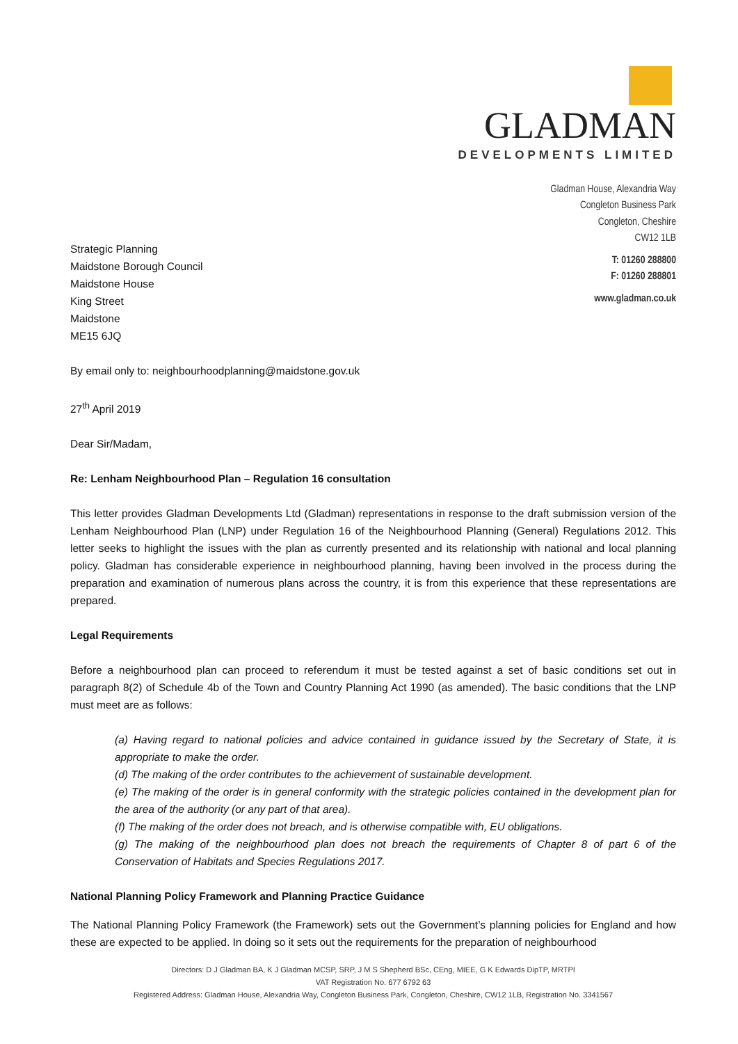GLADMAN
DEVELOPMENTS LIMITED
Strategic Planning
Maidstone Borough Council
Maidstone House
King Street
Maidstone
ME15 6JQ
Gladman House, Alexandria Way
Congleton Business Park
Congleton, Cheshire
CW12 1LB
T: 01260 288800
F: 01260 288801
www.gladman.co.uk
By email only to: neighbourhoodplanning@maidstone.gov.uk
27<sup>th</sup> April 2019
Dear Sir/Madam,
Re: Lenham Neighbourhood Plan – Regulation 16 consultation
This letter provides Gladman Developments Ltd (Gladman) representations in response to the draft submission version of the Lenham Neighbourhood Plan (LNP) under Regulation 16 of the Neighbourhood Planning (General) Regulations 2012. This letter seeks to highlight the issues with the plan as currently presented and its relationship with national and local planning policy. Gladman has considerable experience in neighbourhood planning, having been involved in the process during the preparation and examination of numerous plans across the country, it is from this experience that these representations are prepared.
Legal Requirements
Before a neighbourhood plan can proceed to referendum it must be tested against a set of basic conditions set out in paragraph 8(2) of Schedule 4b of the Town and Country Planning Act 1990 (as amended). The basic conditions that the LNP must meet are as follows:
(a) Having regard to national policies and advice contained in guidance issued by the Secretary of State, it is appropriate to make the order.
(d) The making of the order contributes to the achievement of sustainable development.
(e) The making of the order is in general conformity with the strategic policies contained in the development plan for the area of the authority (or any part of that area).
(f) The making of the order does not breach, and is otherwise compatible with, EU obligations.
(g) The making of the neighbourhood plan does not breach the requirements of Chapter 8 of part 6 of the Conservation of Habitats and Species Regulations 2017.
National Planning Policy Framework and Planning Practice Guidance
The National Planning Policy Framework (the Framework) sets out the Government’s planning policies for England and how these are expected to be applied. In doing so it sets out the requirements for the preparation of neighbourhood
Directors: D J Gladman BA, K J Gladman MCSP, SRP, J M S Shepherd BSc, CEng, MIEE, G K Edwards DipTP, MRTPI
VAT Registration No. 677 6792 63
Registered Address: Gladman House, Alexandria Way, Congleton Business Park, Congleton, Cheshire, CW12 1LB, Registration No. 3341567